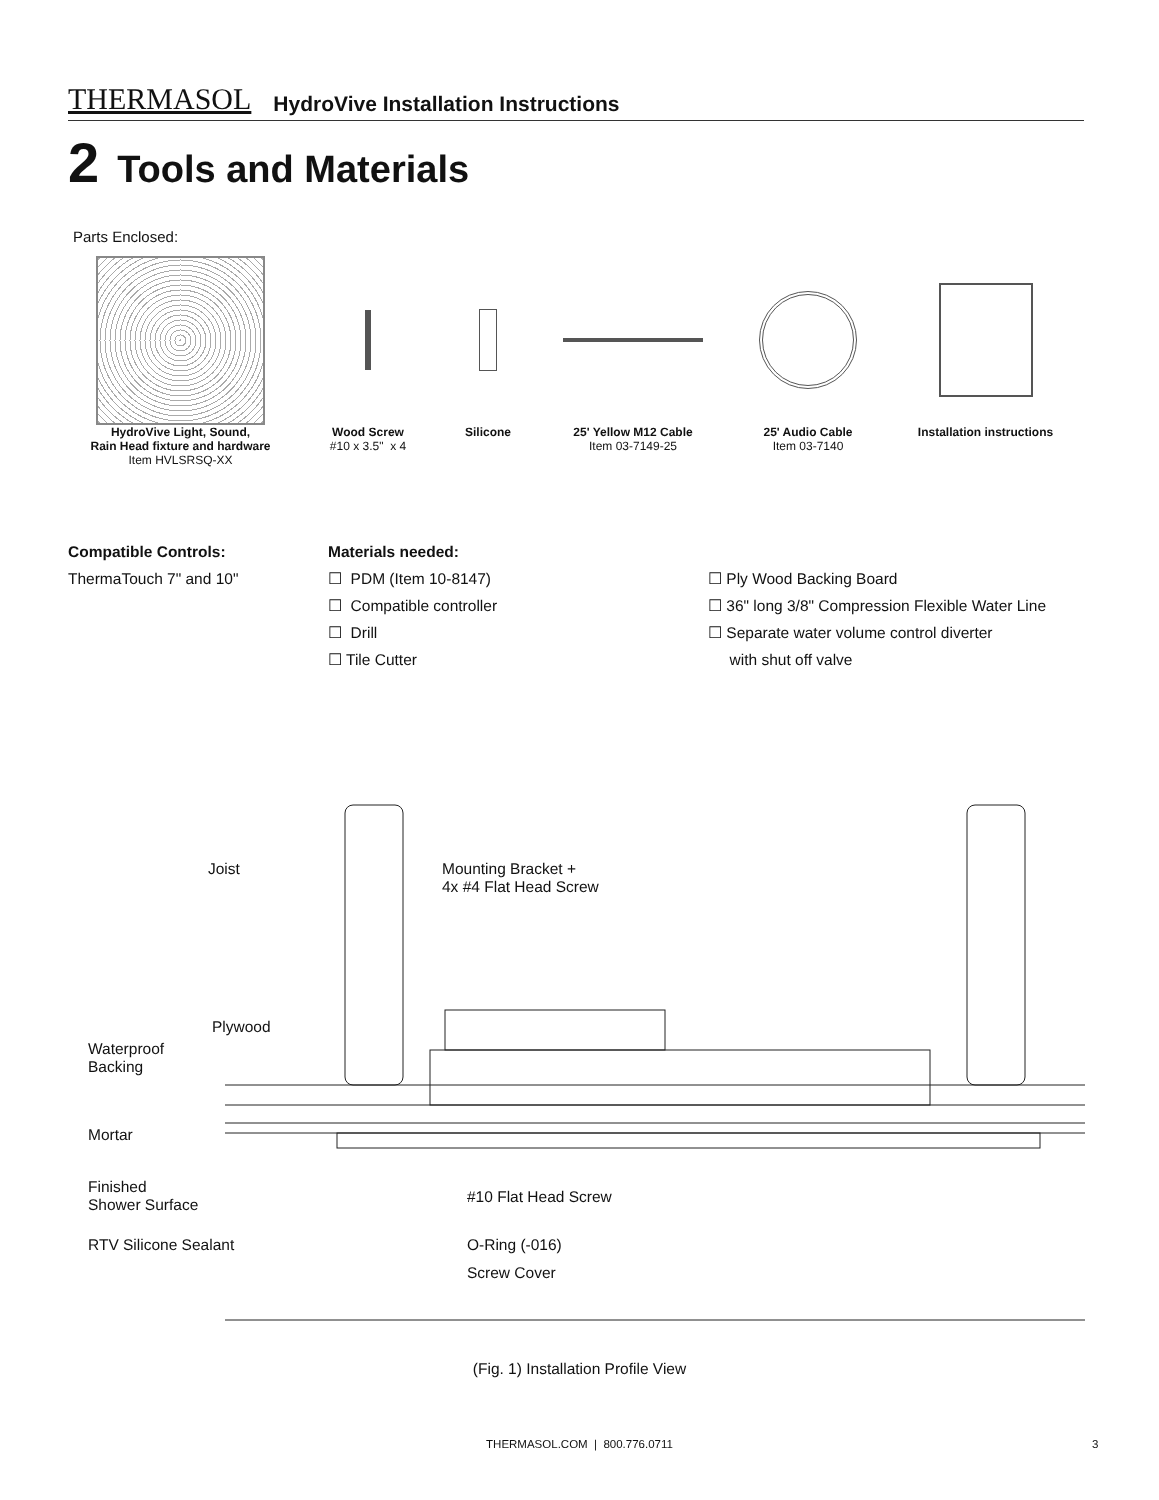THERMASOL HydroVive Installation Instructions
2 Tools and Materials
Parts Enclosed:
HydroVive Light, Sound,
Rain Head fixture and hardware
Item HVLSRSQ-XX
Wood Screw
#10 x 3.5" x 4
Silicone 25' Yellow M12 Cable
Item 03-7149-25
25' Audio Cable
Item 03-7140
Installation instructions
Compatible Controls:
ThermaTouch 7" and 10"
Materials needed:
☐ PDM (Item 10-8147)
☐ Compatible controller
☐ Drill
☐ Tile Cutter
☐ Ply Wood Backing Board
☐ 36" long 3/8" Compression Flexible Water Line
☐ Separate water volume control diverter
with shut off valve
Joist
Mounting Bracket +
4x #4 Flat Head Screw
Plywood
Waterproof
Backing
Mortar
Finished
Shower Surface
RTV Silicone Sealant
#10 Flat Head Screw
O-Ring (-016)
Screw Cover
(Fig. 1) Installation Profile View
THERMASOL.COM | 800.776.0711 3